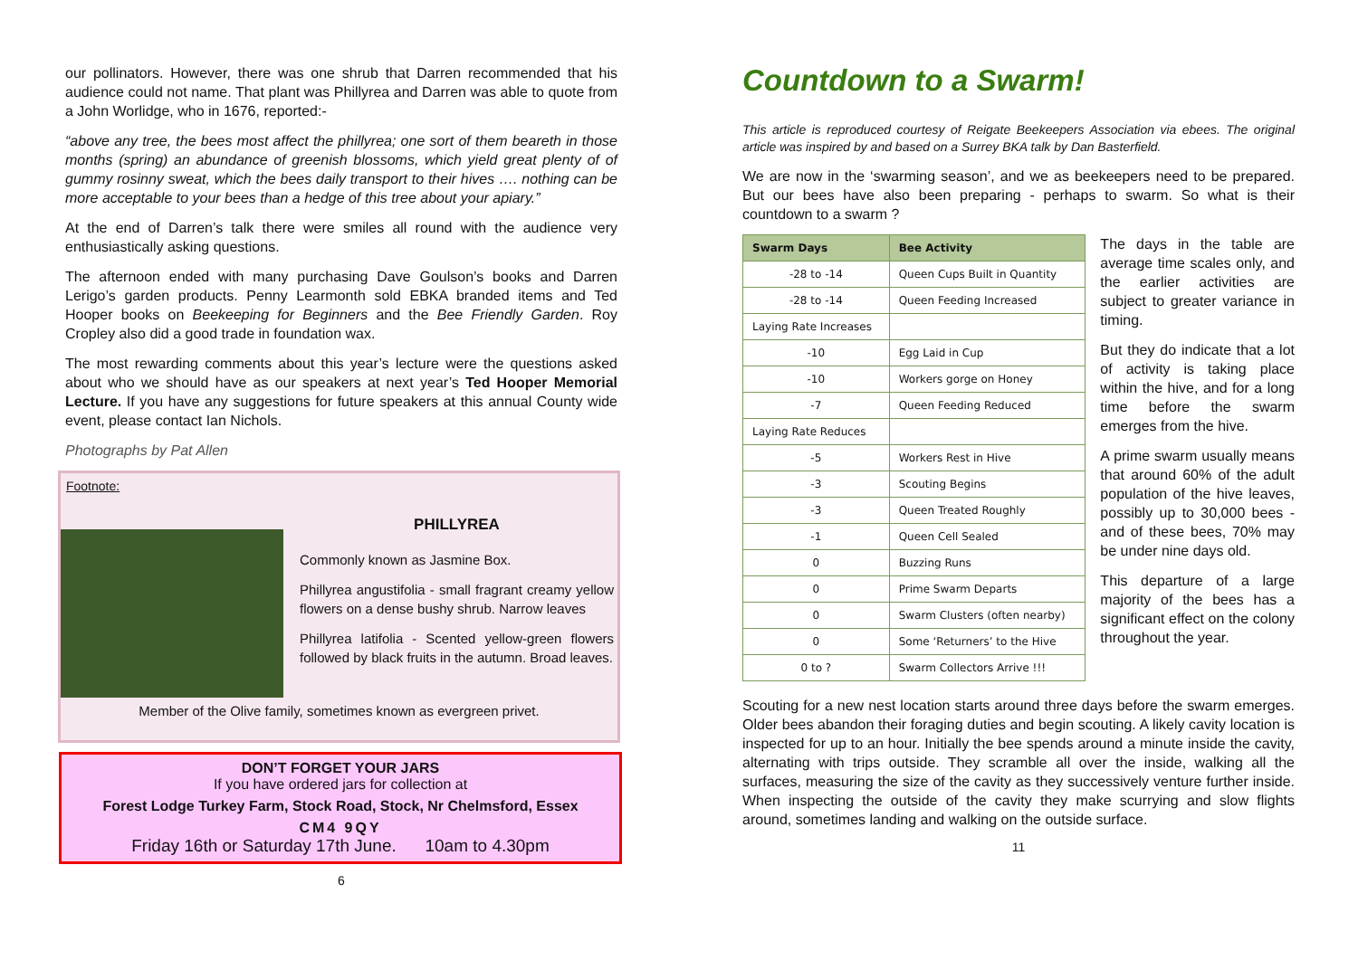our pollinators. However, there was one shrub that Darren recommended that his audience could not name. That plant was Phillyrea and Darren was able to quote from a John Worlidge, who in 1676, reported:-
“above any tree, the bees most affect the phillyrea; one sort of them beareth in those months (spring) an abundance of greenish blossoms, which yield great plenty of of gummy rosinny sweat, which the bees daily transport to their hives …. nothing can be more acceptable to your bees than a hedge of this tree about your apiary.”
At the end of Darren’s talk there were smiles all round with the audience very enthusiastically asking questions.
The afternoon ended with many purchasing Dave Goulson’s books and Darren Lerigo’s garden products. Penny Learmonth sold EBKA branded items and Ted Hooper books on Beekeeping for Beginners and the Bee Friendly Garden. Roy Cropley also did a good trade in foundation wax.
The most rewarding comments about this year’s lecture were the questions asked about who we should have as our speakers at next year’s Ted Hooper Memorial Lecture. If you have any suggestions for future speakers at this annual County wide event, please contact Ian Nichols.
Photographs by Pat Allen
Footnote:
PHILLYREA
Commonly known as Jasmine Box.
Phillyrea angustifolia - small fragrant creamy yellow flowers on a dense bushy shrub. Narrow leaves
Phillyrea latifolia - Scented yellow-green flowers followed by black fruits in the autumn. Broad leaves.
Member of the Olive family, sometimes known as evergreen privet.
DON’T FORGET YOUR JARS
If you have ordered jars for collection at
Forest Lodge Turkey Farm, Stock Road, Stock, Nr Chelmsford, Essex
CM4 9QY
Friday 16th or Saturday 17th June. 10am to 4.30pm
6
Countdown to a Swarm!
This article is reproduced courtesy of Reigate Beekeepers Association via ebees. The original article was inspired by and based on a Surrey BKA talk by Dan Basterfield.
We are now in the ‘swarming season’, and we as beekeepers need to be prepared. But our bees have also been preparing - perhaps to swarm. So what is their countdown to a swarm ?
| Swarm Days | Bee Activity |
| --- | --- |
| -28 to -14 | Queen Cups Built in Quantity |
| -28 to -14 | Queen Feeding Increased |
| Laying Rate Increases | |
| -10 | Egg Laid in Cup |
| -10 | Workers gorge on Honey |
| -7 | Queen Feeding Reduced |
| Laying Rate Reduces | |
| -5 | Workers Rest in Hive |
| -3 | Scouting Begins |
| -3 | Queen Treated Roughly |
| -1 | Queen Cell Sealed |
| 0 | Buzzing Runs |
| 0 | Prime Swarm Departs |
| 0 | Swarm Clusters (often nearby) |
| 0 | Some ‘Returners’ to the Hive |
| 0 to ? | Swarm Collectors Arrive !!! |
The days in the table are average time scales only, and the earlier activities are subject to greater variance in timing.
But they do indicate that a lot of activity is taking place within the hive, and for a long time before the swarm emerges from the hive.
A prime swarm usually means that around 60% of the adult population of the hive leaves, possibly up to 30,000 bees - and of these bees, 70% may be under nine days old.
This departure of a large majority of the bees has a significant effect on the colony throughout the year.
Scouting for a new nest location starts around three days before the swarm emerges. Older bees abandon their foraging duties and begin scouting. A likely cavity location is inspected for up to an hour. Initially the bee spends around a minute inside the cavity, alternating with trips outside. They scramble all over the inside, walking all the surfaces, measuring the size of the cavity as they successively venture further inside. When inspecting the outside of the cavity they make scurrying and slow flights around, sometimes landing and walking on the outside surface.
11